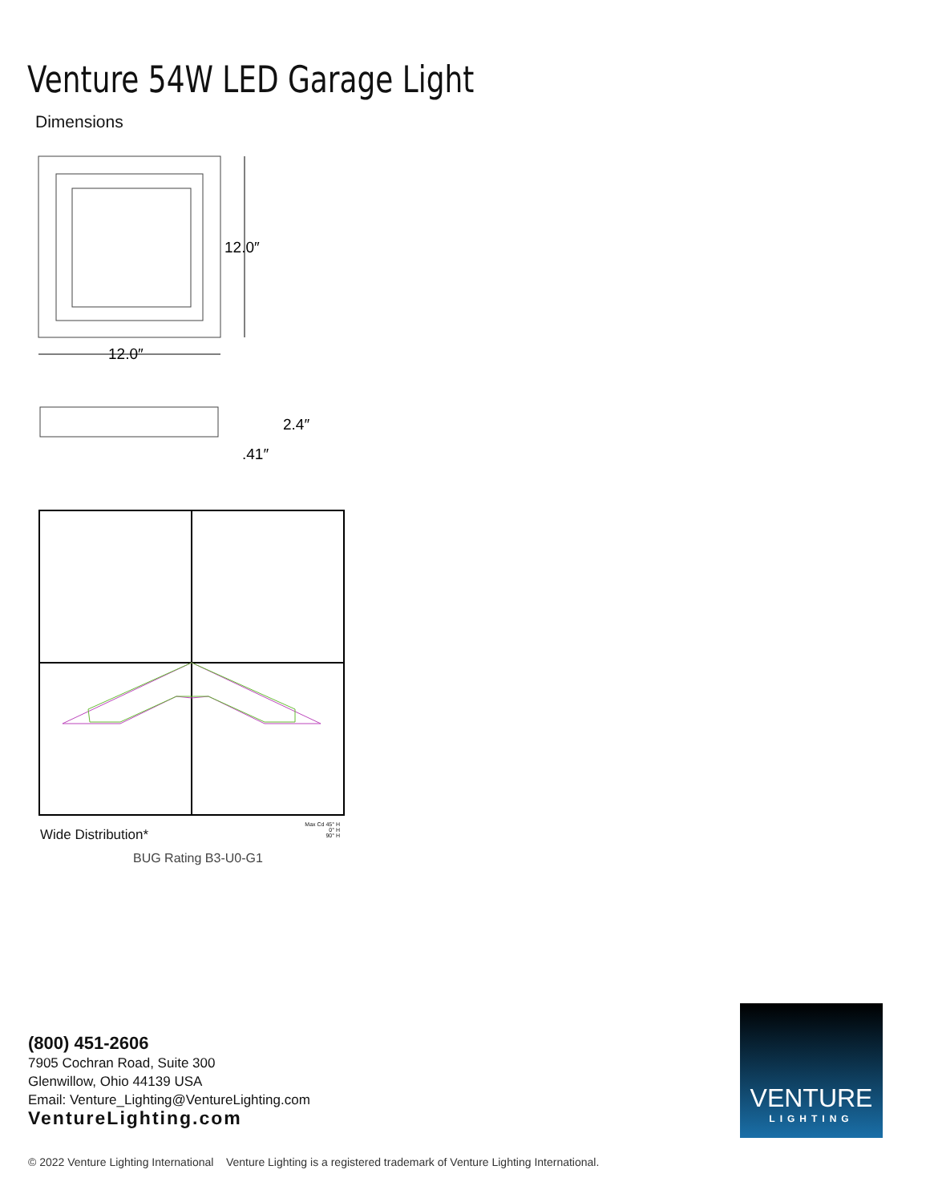Venture 54W LED Garage Light
Dimensions
12.0″
12.0″
2.4″
.41″
Wide Distribution*
Max Cd 45° H
0° H
90° H
BUG Rating B3-U0-G1
(800) 451-2606
7905 Cochran Road, Suite 300
Glenwillow, Ohio 44139 USA
Email: Venture_Lighting@VentureLighting.com
VentureLighting.com
VENTURE
LIGHTING
© 2022 Venture Lighting International Venture Lighting is a registered trademark of Venture Lighting International.